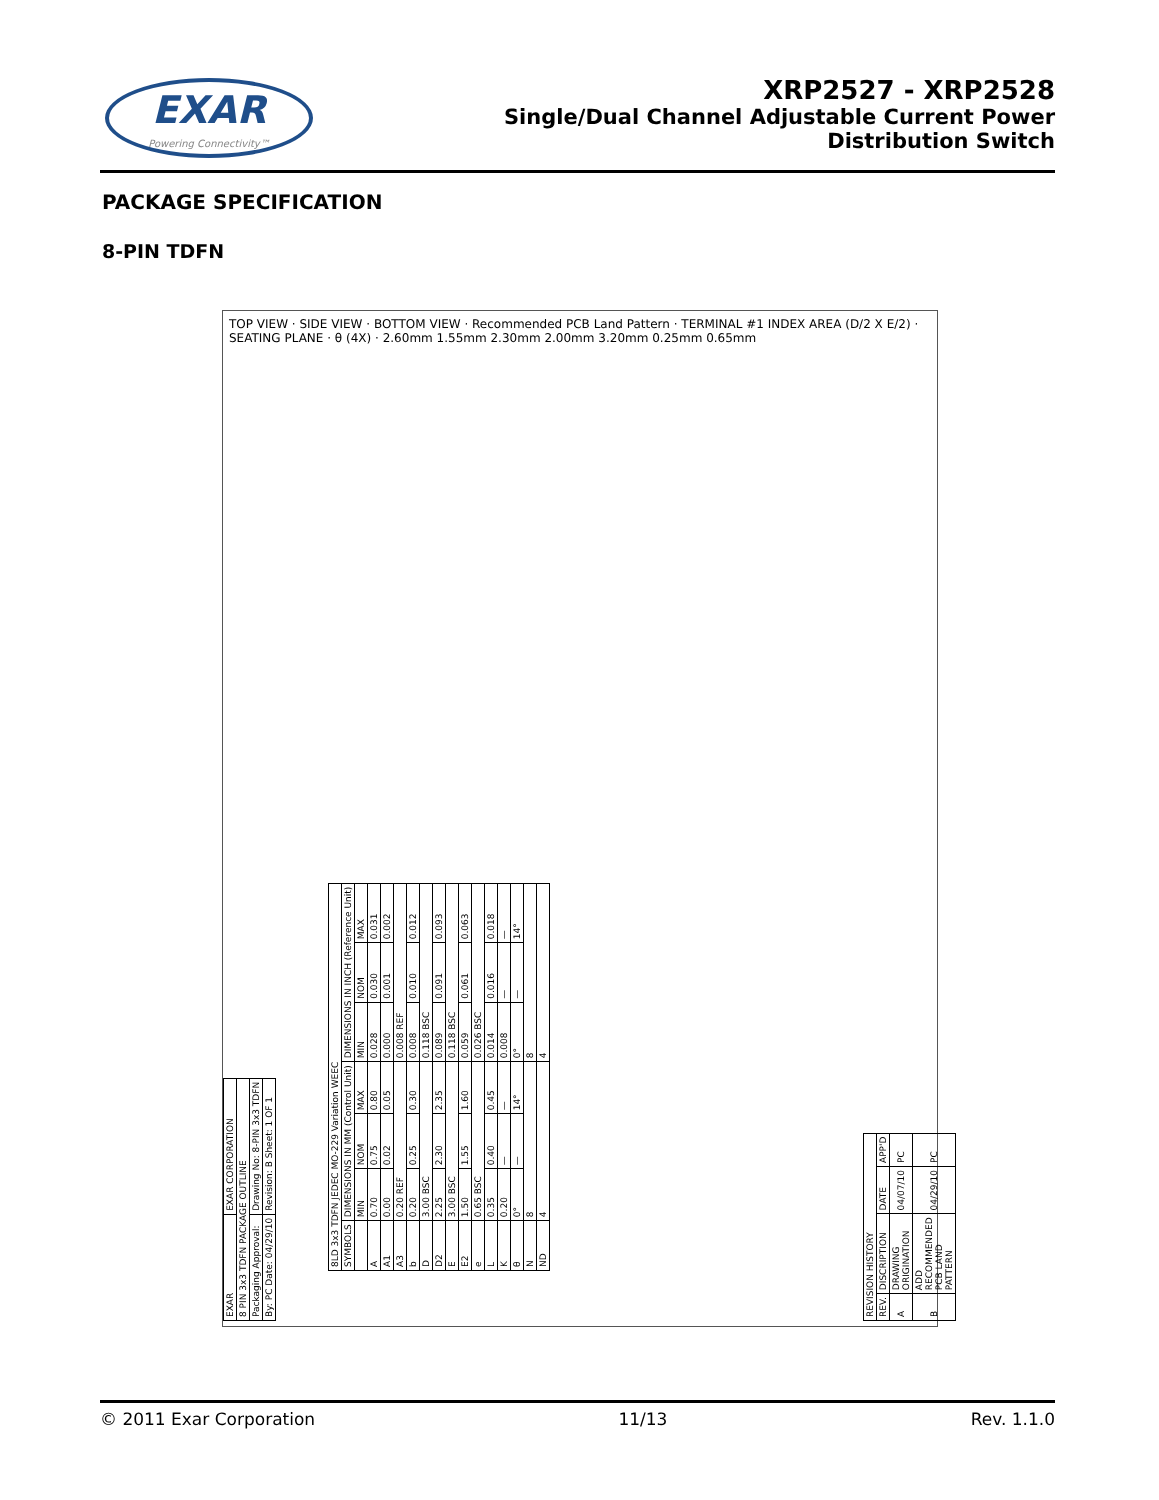EXAR
Powering Connectivity™
XRP2527 - XRP2528
Single/Dual Channel Adjustable Current Power
Distribution Switch
PACKAGE SPECIFICATION
8-PIN TDFN
TOP VIEW · SIDE VIEW · BOTTOM VIEW · Recommended PCB Land Pattern · TERMINAL #1 INDEX AREA (D/2 X E/2) · SEATING PLANE · θ (4X) · 2.60mm 1.55mm 2.30mm 2.00mm 3.20mm 0.25mm 0.65mm
| 8LD 3x3 TDFN JEDEC MO-229 Variation WEEC | | | | | | |
| SYMBOLS | DIMENSIONS IN MM (Control Unit) | | | DIMENSIONS IN INCH (Reference Unit) | | |
| | MIN | NOM | MAX | MIN | NOM | MAX |
| A | 0.70 | 0.75 | 0.80 | 0.028 | 0.030 | 0.031 |
| A1 | 0.00 | 0.02 | 0.05 | 0.000 | 0.001 | 0.002 |
| A3 | 0.20 REF | | | 0.008 REF | | |
| b | 0.20 | 0.25 | 0.30 | 0.008 | 0.010 | 0.012 |
| D | 3.00 BSC | | | 0.118 BSC | | |
| D2 | 2.25 | 2.30 | 2.35 | 0.089 | 0.091 | 0.093 |
| E | 3.00 BSC | | | 0.118 BSC | | |
| E2 | 1.50 | 1.55 | 1.60 | 0.059 | 0.061 | 0.063 |
| e | 0.65 BSC | | | 0.026 BSC | | |
| L | 0.35 | 0.40 | 0.45 | 0.014 | 0.016 | 0.018 |
| K | 0.20 | — | — | 0.008 | — | — |
| θ | 0° | — | 14° | 0° | — | 14° |
| N | 8 | | | 8 | | |
| ND | 4 | | | 4 | | |
| REVISION HISTORY | | | |
| REV. | DISCRIPTION | DATE | APP'D |
| A | DRAWING ORIGINATION | 04/07/10 | PC |
| B | ADD RECOMMENDED PCB LAND PATTERN | 04/29/10 | PC |
| EXAR | EXAR CORPORATION |
| 8 PIN 3x3 TDFN PACKAGE OUTLINE | |
| Packaging Approval: | Drawing No: 8-PIN 3x3 TDFN |
| By: PC Date: 04/29/10 | Revision: B Sheet: 1 OF 1 |
© 2011 Exar Corporation 11/13 Rev. 1.1.0